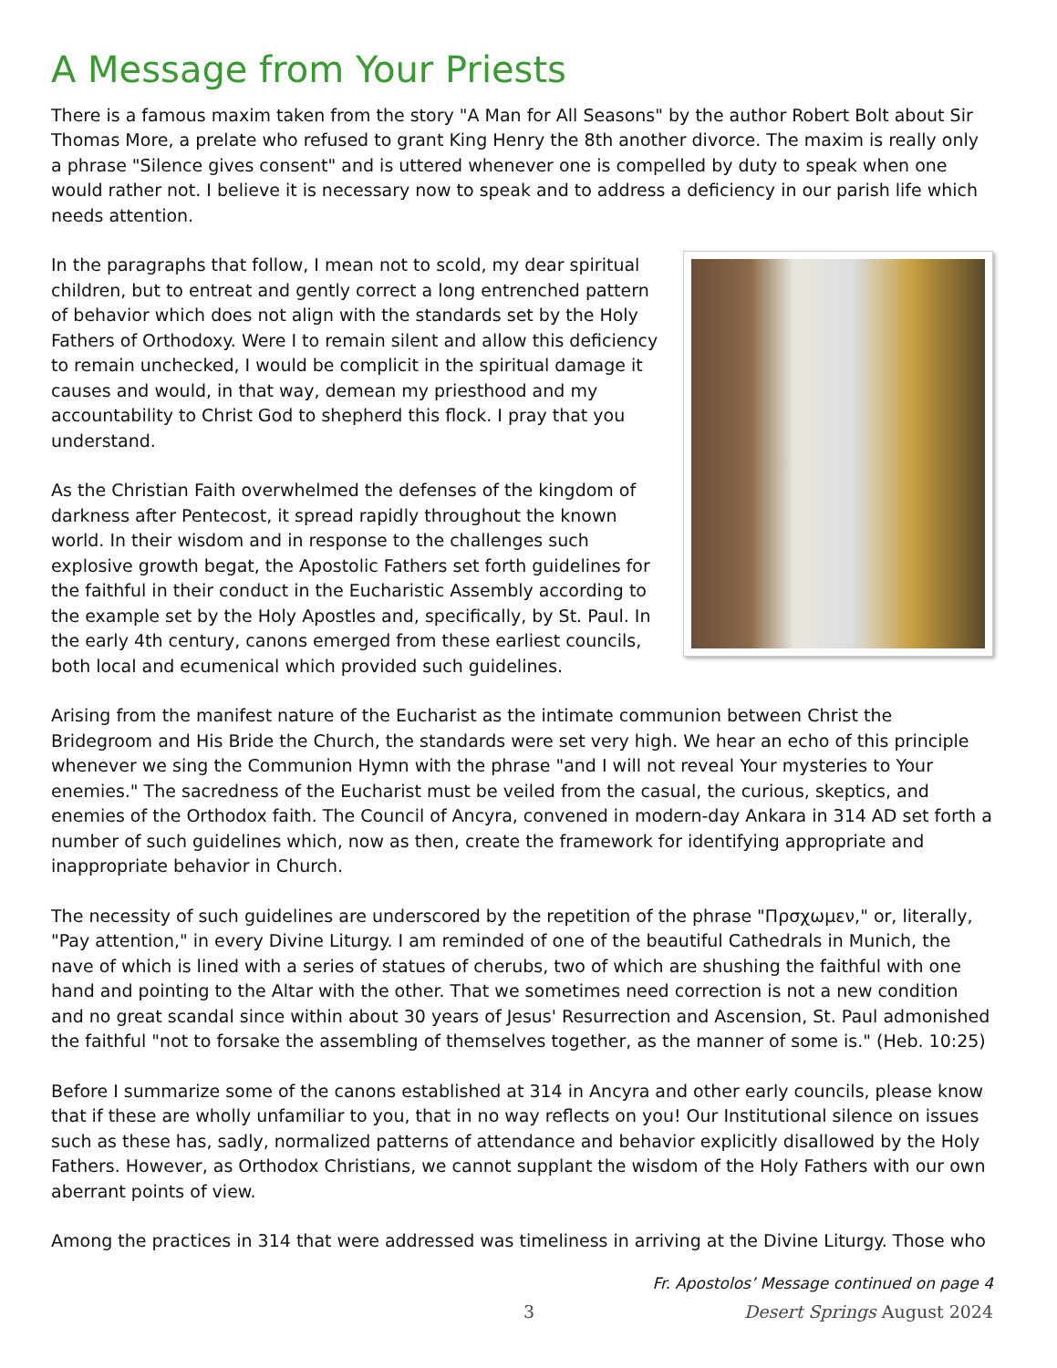A Message from Your Priests
There is a famous maxim taken from the story "A Man for All Seasons" by the author Robert Bolt about Sir Thomas More, a prelate who refused to grant King Henry the 8th another divorce. The maxim is really only a phrase "Silence gives consent" and is uttered whenever one is compelled by duty to speak when one would rather not. I believe it is necessary now to speak and to address a deficiency in our parish life which needs attention.
In the paragraphs that follow, I mean not to scold, my dear spiritual children, but to entreat and gently correct a long entrenched pattern of behavior which does not align with the standards set by the Holy Fathers of Orthodoxy. Were I to remain silent and allow this deficiency to remain unchecked, I would be complicit in the spiritual damage it causes and would, in that way, demean my priesthood and my accountability to Christ God to shepherd this flock. I pray that you understand.
As the Christian Faith overwhelmed the defenses of the kingdom of darkness after Pentecost, it spread rapidly throughout the known world. In their wisdom and in response to the challenges such explosive growth begat, the Apostolic Fathers set forth guidelines for the faithful in their conduct in the Eucharistic Assembly according to the example set by the Holy Apostles and, specifically, by St. Paul. In the early 4th century, canons emerged from these earliest councils, both local and ecumenical which provided such guidelines.
Arising from the manifest nature of the Eucharist as the intimate communion between Christ the Bridegroom and His Bride the Church, the standards were set very high. We hear an echo of this principle whenever we sing the Communion Hymn with the phrase "and I will not reveal Your mysteries to Your enemies." The sacredness of the Eucharist must be veiled from the casual, the curious, skeptics, and enemies of the Orthodox faith. The Council of Ancyra, convened in modern-day Ankara in 314 AD set forth a number of such guidelines which, now as then, create the framework for identifying appropriate and inappropriate behavior in Church.
The necessity of such guidelines are underscored by the repetition of the phrase "Πρσχωμεν," or, literally, "Pay attention," in every Divine Liturgy. I am reminded of one of the beautiful Cathedrals in Munich, the nave of which is lined with a series of statues of cherubs, two of which are shushing the faithful with one hand and pointing to the Altar with the other. That we sometimes need correction is not a new condition and no great scandal since within about 30 years of Jesus' Resurrection and Ascension, St. Paul admonished the faithful "not to forsake the assembling of themselves together, as the manner of some is." (Heb. 10:25)
Before I summarize some of the canons established at 314 in Ancyra and other early councils, please know that if these are wholly unfamiliar to you, that in no way reflects on you! Our Institutional silence on issues such as these has, sadly, normalized patterns of attendance and behavior explicitly disallowed by the Holy Fathers. However, as Orthodox Christians, we cannot supplant the wisdom of the Holy Fathers with our own aberrant points of view.
Among the practices in 314 that were addressed was timeliness in arriving at the Divine Liturgy. Those who
Fr. Apostolos’ Message continued on page 4
3 Desert Springs August 2024